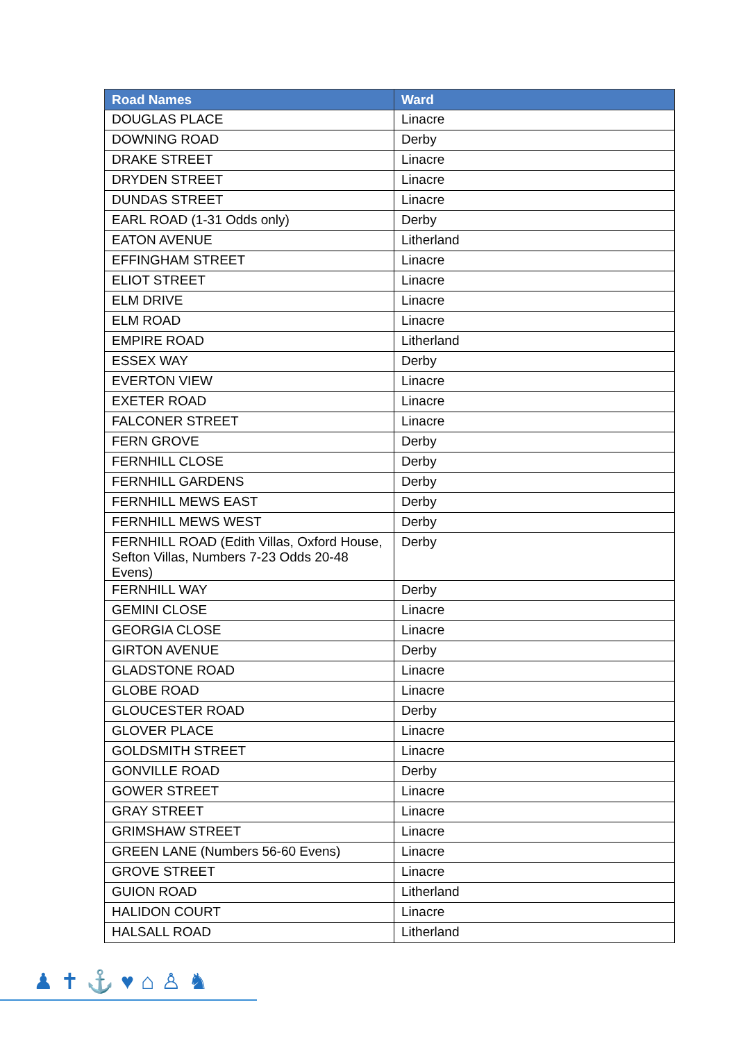| Road Names | Ward |
| --- | --- |
| DOUGLAS PLACE | Linacre |
| DOWNING ROAD | Derby |
| DRAKE STREET | Linacre |
| DRYDEN STREET | Linacre |
| DUNDAS STREET | Linacre |
| EARL ROAD (1-31 Odds only) | Derby |
| EATON AVENUE | Litherland |
| EFFINGHAM STREET | Linacre |
| ELIOT STREET | Linacre |
| ELM DRIVE | Linacre |
| ELM ROAD | Linacre |
| EMPIRE ROAD | Litherland |
| ESSEX WAY | Derby |
| EVERTON VIEW | Linacre |
| EXETER ROAD | Linacre |
| FALCONER STREET | Linacre |
| FERN GROVE | Derby |
| FERNHILL CLOSE | Derby |
| FERNHILL GARDENS | Derby |
| FERNHILL MEWS EAST | Derby |
| FERNHILL MEWS WEST | Derby |
| FERNHILL ROAD (Edith Villas, Oxford House, Sefton Villas, Numbers 7-23 Odds 20-48 Evens) | Derby |
| FERNHILL WAY | Derby |
| GEMINI CLOSE | Linacre |
| GEORGIA CLOSE | Linacre |
| GIRTON AVENUE | Derby |
| GLADSTONE ROAD | Linacre |
| GLOBE ROAD | Linacre |
| GLOUCESTER ROAD | Derby |
| GLOVER PLACE | Linacre |
| GOLDSMITH STREET | Linacre |
| GONVILLE ROAD | Derby |
| GOWER STREET | Linacre |
| GRAY STREET | Linacre |
| GRIMSHAW STREET | Linacre |
| GREEN LANE (Numbers 56-60 Evens) | Linacre |
| GROVE STREET | Linacre |
| GUION ROAD | Litherland |
| HALIDON COURT | Linacre |
| HALSALL ROAD | Litherland |
♟✝⚓♥⌂♙♞